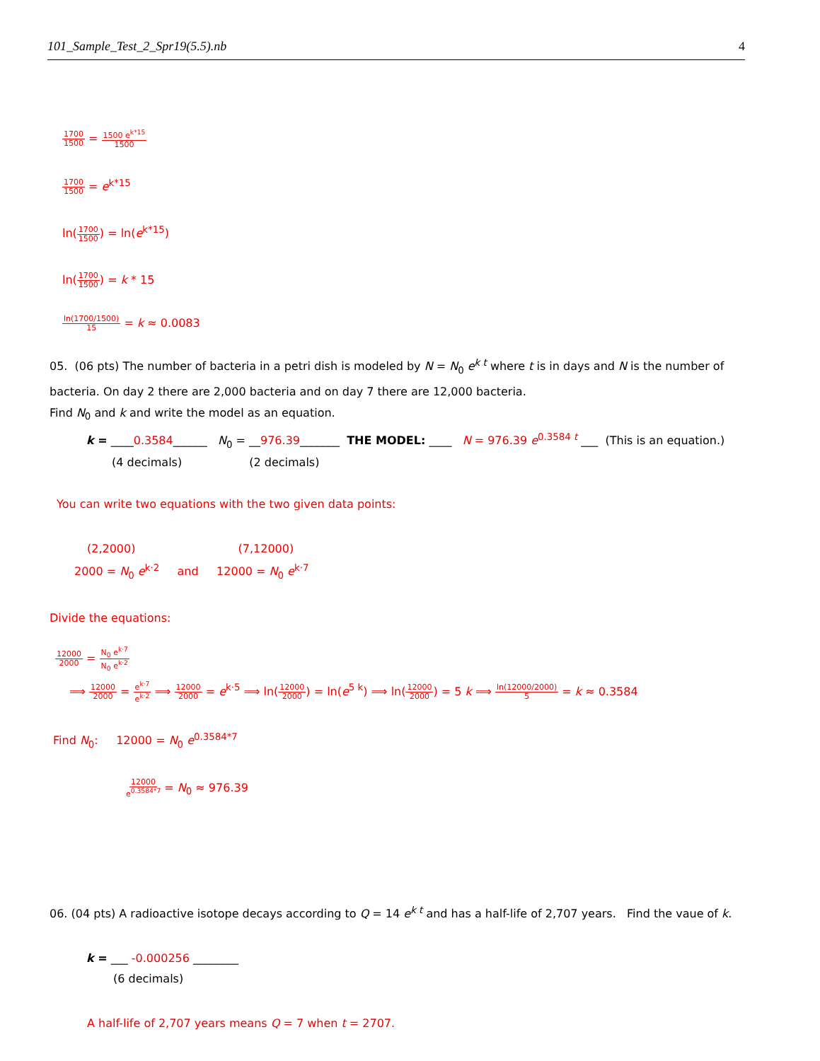101_Sample_Test_2_Spr19(5.5).nb 4
1700 1500 = 1500 e<sup>k*15</sup> 1500
1700 1500 = e<sup>k*15</sup>
ln(1700 1500) = ln(e<sup>k*15</sup>)
ln(1700 1500) = k * 15
ln(1700/1500) 15 = k ≈ 0.0083
05. (06 pts) The number of bacteria in a petri dish is modeled by N = N<sub>0</sub> e<sup>k t</sup> where t is in days and N is the number of bacteria. On day 2 there are 2,000 bacteria and on day 7 there are 12,000 bacteria.
Find N<sub>0</sub> and k and write the model as an equation.
k = ____0.3584______ N<sub>0</sub> = __976.39_______ THE MODEL: ____ N = 976.39 e<sup>0.3584 t</sup> ___ (This is an equation.)
(4 decimals) (2 decimals)
You can write two equations with the two given data points:
(2,2000) (7,12000)
2000 = N<sub>0</sub> e<sup>k·2</sup> and 12000 = N<sub>0</sub> e<sup>k·7</sup>
Divide the equations:
12000 2000 = N<sub>0</sub> e<sup>k·7</sup> N<sub>0</sub> e<sup>k·2</sup>
⟹ 12000 2000 = e<sup>k·7</sup> e<sup>k·2</sup> ⟹ 12000 2000 = e<sup>k·5</sup> ⟹ ln(12000 2000) = ln(e<sup>5 k</sup>) ⟹ ln(12000 2000) = 5 k ⟹ ln(12000/2000) 5 = k ≈ 0.3584
Find N<sub>0</sub>: 12000 = N<sub>0</sub> e<sup>0.3584*7</sup>
12000 e<sup>0.3584*7</sup> = N<sub>0</sub> ≈ 976.39
06. (04 pts) A radioactive isotope decays according to Q = 14 e<sup>k t</sup> and has a half-life of 2,707 years. Find the vaue of k.
k = ___ -0.000256 ________
(6 decimals)
A half-life of 2,707 years means Q = 7 when t = 2707.